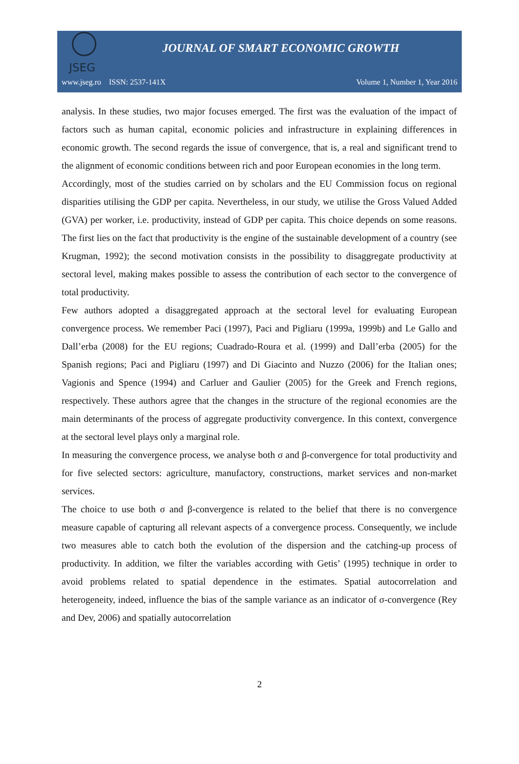JSEG
JOURNAL OF SMART ECONOMIC GROWTH
www.jseg.ro ISSN: 2537-141X Volume 1, Number 1, Year 2016
analysis. In these studies, two major focuses emerged. The first was the evaluation of the impact of factors such as human capital, economic policies and infrastructure in explaining differences in economic growth. The second regards the issue of convergence, that is, a real and significant trend to the alignment of economic conditions between rich and poor European economies in the long term.
Accordingly, most of the studies carried on by scholars and the EU Commission focus on regional disparities utilising the GDP per capita. Nevertheless, in our study, we utilise the Gross Valued Added (GVA) per worker, i.e. productivity, instead of GDP per capita. This choice depends on some reasons. The first lies on the fact that productivity is the engine of the sustainable development of a country (see Krugman, 1992); the second motivation consists in the possibility to disaggregate productivity at sectoral level, making makes possible to assess the contribution of each sector to the convergence of total productivity.
Few authors adopted a disaggregated approach at the sectoral level for evaluating European convergence process. We remember Paci (1997), Paci and Pigliaru (1999a, 1999b) and Le Gallo and Dall’erba (2008) for the EU regions; Cuadrado-Roura et al. (1999) and Dall’erba (2005) for the Spanish regions; Paci and Pigliaru (1997) and Di Giacinto and Nuzzo (2006) for the Italian ones; Vagionis and Spence (1994) and Carluer and Gaulier (2005) for the Greek and French regions, respectively. These authors agree that the changes in the structure of the regional economies are the main determinants of the process of aggregate productivity convergence. In this context, convergence at the sectoral level plays only a marginal role.
In measuring the convergence process, we analyse both σ and β-convergence for total productivity and for five selected sectors: agriculture, manufactory, constructions, market services and non-market services.
The choice to use both σ and β-convergence is related to the belief that there is no convergence measure capable of capturing all relevant aspects of a convergence process. Consequently, we include two measures able to catch both the evolution of the dispersion and the catching-up process of productivity. In addition, we filter the variables according with Getis’ (1995) technique in order to avoid problems related to spatial dependence in the estimates. Spatial autocorrelation and heterogeneity, indeed, influence the bias of the sample variance as an indicator of σ-convergence (Rey and Dev, 2006) and spatially autocorrelation
2